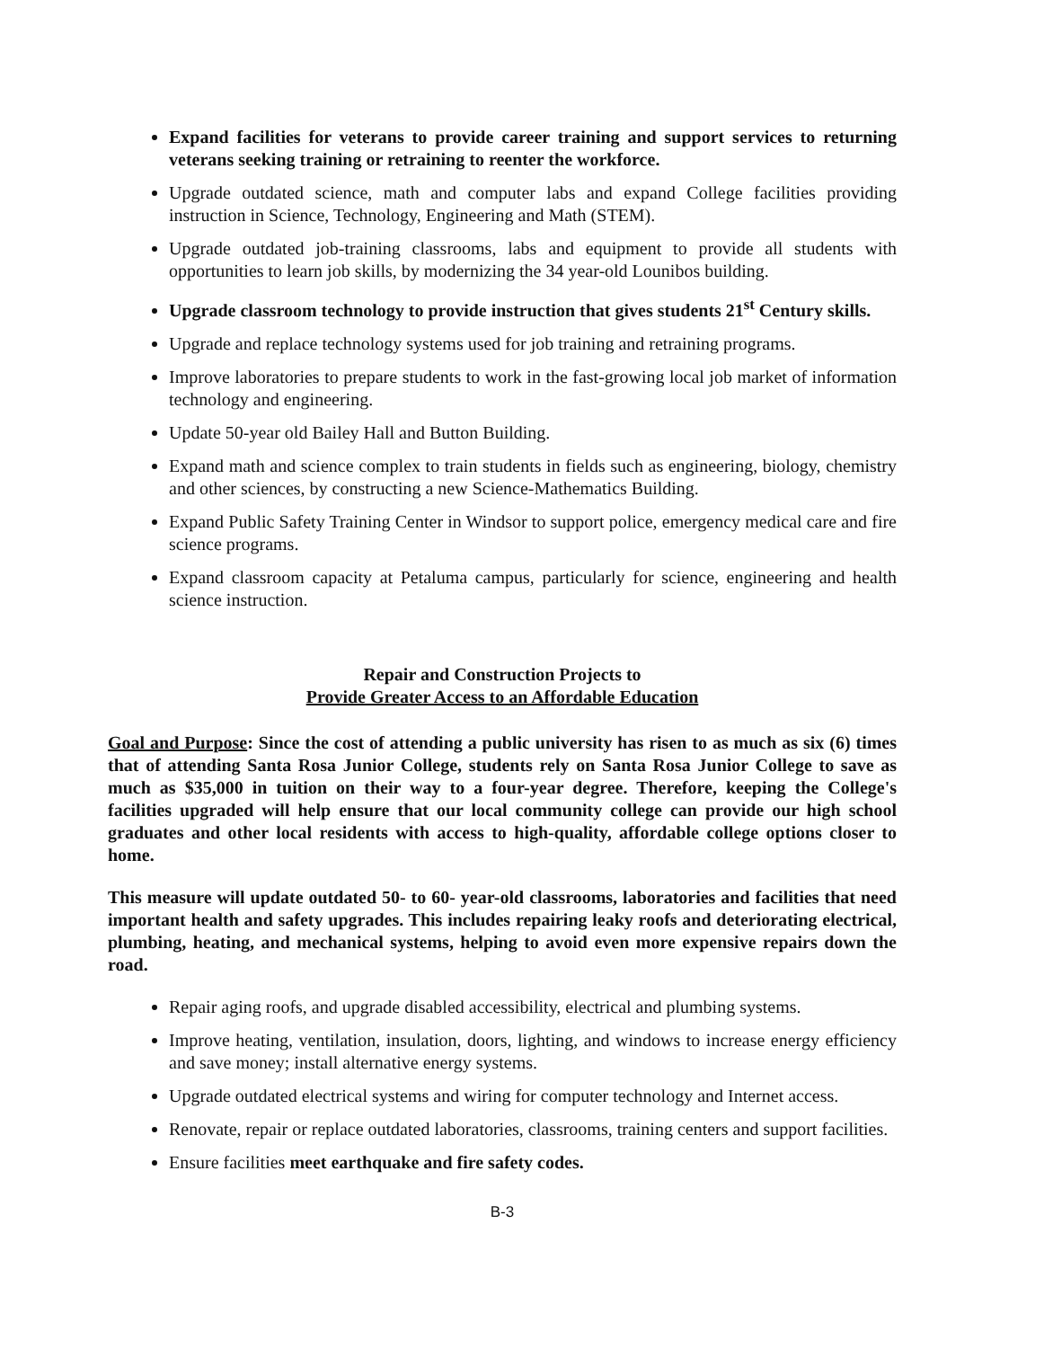Expand facilities for veterans to provide career training and support services to returning veterans seeking training or retraining to reenter the workforce.
Upgrade outdated science, math and computer labs and expand College facilities providing instruction in Science, Technology, Engineering and Math (STEM).
Upgrade outdated job-training classrooms, labs and equipment to provide all students with opportunities to learn job skills, by modernizing the 34 year-old Lounibos building.
Upgrade classroom technology to provide instruction that gives students 21<sup>st</sup> Century skills.
Upgrade and replace technology systems used for job training and retraining programs.
Improve laboratories to prepare students to work in the fast-growing local job market of information technology and engineering.
Update 50-year old Bailey Hall and Button Building.
Expand math and science complex to train students in fields such as engineering, biology, chemistry and other sciences, by constructing a new Science-Mathematics Building.
Expand Public Safety Training Center in Windsor to support police, emergency medical care and fire science programs.
Expand classroom capacity at Petaluma campus, particularly for science, engineering and health science instruction.
Repair and Construction Projects to
Provide Greater Access to an Affordable Education
Goal and Purpose: Since the cost of attending a public university has risen to as much as six (6) times that of attending Santa Rosa Junior College, students rely on Santa Rosa Junior College to save as much as $35,000 in tuition on their way to a four-year degree. Therefore, keeping the College's facilities upgraded will help ensure that our local community college can provide our high school graduates and other local residents with access to high-quality, affordable college options closer to home.
This measure will update outdated 50- to 60- year-old classrooms, laboratories and facilities that need important health and safety upgrades. This includes repairing leaky roofs and deteriorating electrical, plumbing, heating, and mechanical systems, helping to avoid even more expensive repairs down the road.
Repair aging roofs, and upgrade disabled accessibility, electrical and plumbing systems.
Improve heating, ventilation, insulation, doors, lighting, and windows to increase energy efficiency and save money; install alternative energy systems.
Upgrade outdated electrical systems and wiring for computer technology and Internet access.
Renovate, repair or replace outdated laboratories, classrooms, training centers and support facilities.
Ensure facilities meet earthquake and fire safety codes.
B-3